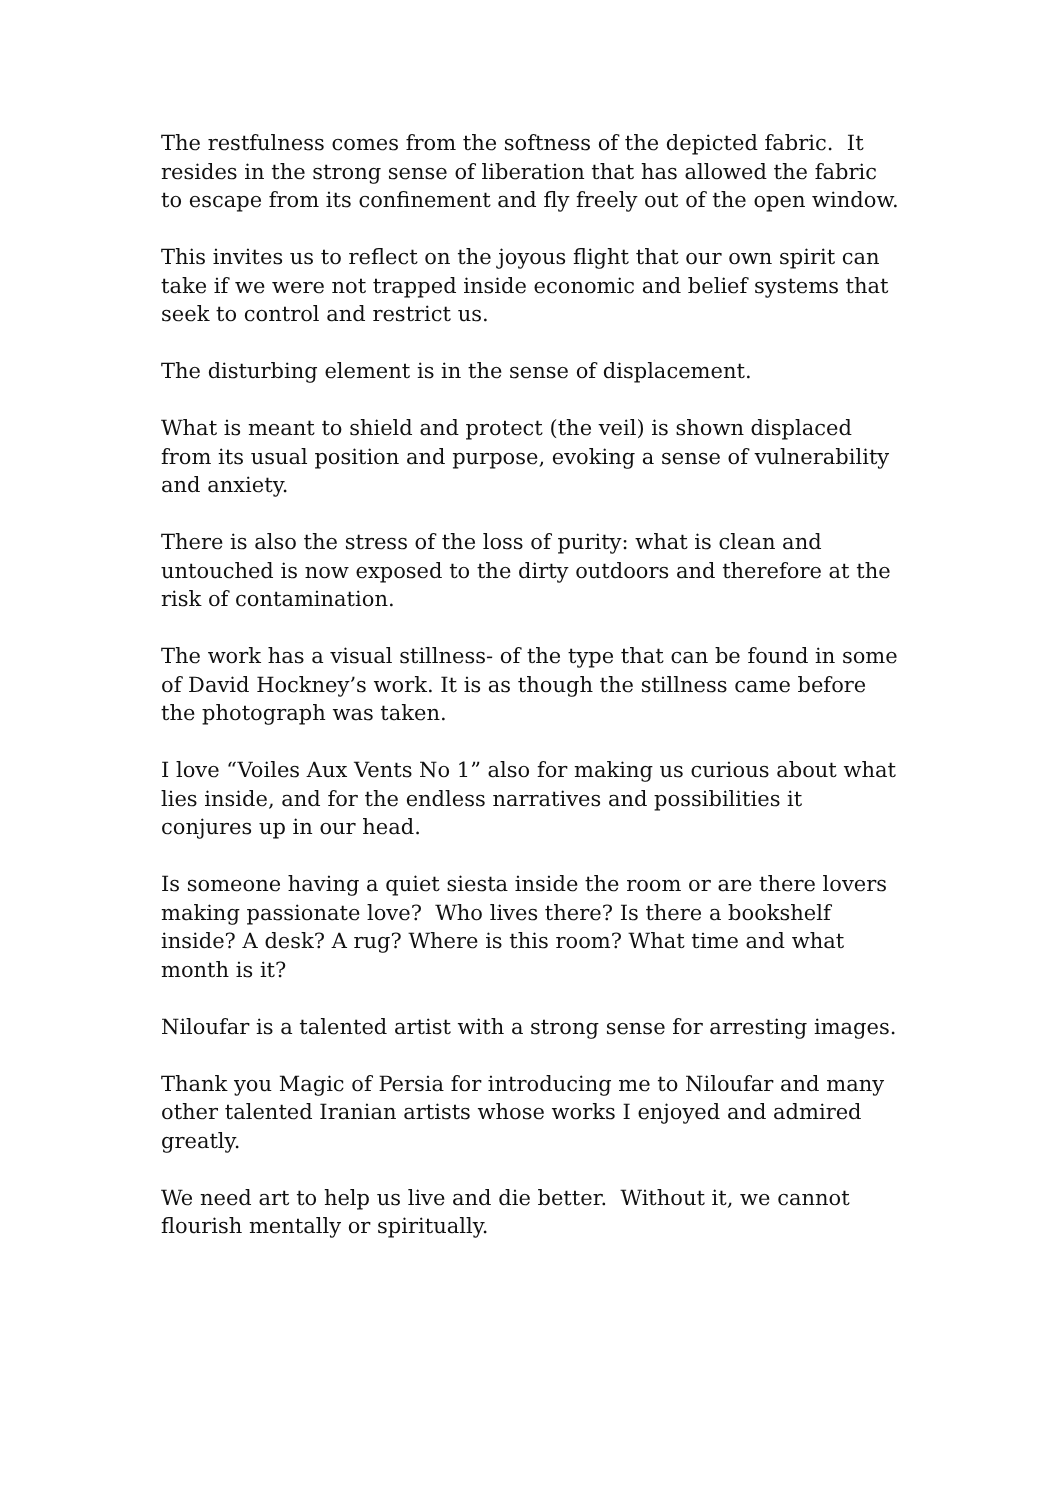The restfulness comes from the softness of the depicted fabric. It resides in the strong sense of liberation that has allowed the fabric to escape from its confinement and fly freely out of the open window.
This invites us to reflect on the joyous flight that our own spirit can take if we were not trapped inside economic and belief systems that seek to control and restrict us.
The disturbing element is in the sense of displacement.
What is meant to shield and protect (the veil) is shown displaced from its usual position and purpose, evoking a sense of vulnerability and anxiety.
There is also the stress of the loss of purity: what is clean and untouched is now exposed to the dirty outdoors and therefore at the risk of contamination.
The work has a visual stillness- of the type that can be found in some of David Hockney’s work. It is as though the stillness came before the photograph was taken.
I love “Voiles Aux Vents No 1” also for making us curious about what lies inside, and for the endless narratives and possibilities it conjures up in our head.
Is someone having a quiet siesta inside the room or are there lovers making passionate love? Who lives there? Is there a bookshelf inside? A desk? A rug? Where is this room? What time and what month is it?
Niloufar is a talented artist with a strong sense for arresting images.
Thank you Magic of Persia for introducing me to Niloufar and many other talented Iranian artists whose works I enjoyed and admired greatly.
We need art to help us live and die better. Without it, we cannot flourish mentally or spiritually.